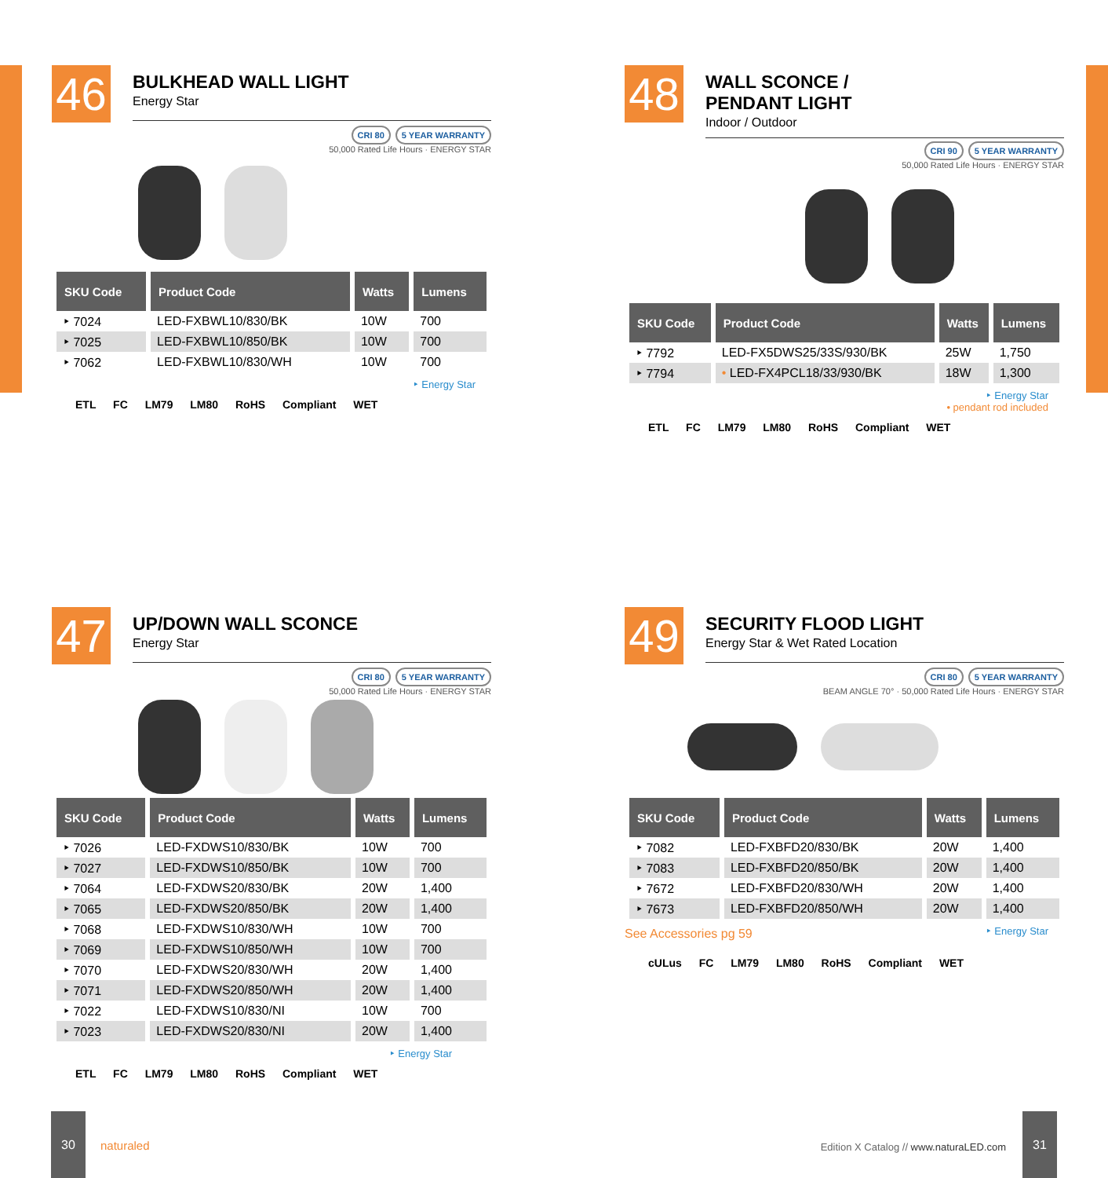46
BULKHEAD WALL LIGHT
Energy Star
CRI 80 5 YEAR WARRANTY
50,000 Rated Life Hours · ENERGY STAR
| SKU Code | Product Code | Watts | Lumens |
| --- | --- | --- | --- |
| ‣ 7024 | LED-FXBWL10/830/BK | 10W | 700 |
| ‣ 7025 | LED-FXBWL10/850/BK | 10W | 700 |
| ‣ 7062 | LED-FXBWL10/830/WH | 10W | 700 |
‣ Energy Star
ETL FC LM79 LM80 RoHS Compliant WET
48
WALL SCONCE /
PENDANT LIGHT
Indoor / Outdoor
CRI 90 5 YEAR WARRANTY
50,000 Rated Life Hours · ENERGY STAR
| SKU Code | Product Code | Watts | Lumens |
| --- | --- | --- | --- |
| ‣ 7792 | LED-FX5DWS25/33S/930/BK | 25W | 1,750 |
| ‣ 7794 | • LED-FX4PCL18/33/930/BK | 18W | 1,300 |
‣ Energy Star
• pendant rod included
ETL FC LM79 LM80 RoHS Compliant WET
47
UP/DOWN WALL SCONCE
Energy Star
CRI 80 5 YEAR WARRANTY
50,000 Rated Life Hours · ENERGY STAR
| SKU Code | Product Code | Watts | Lumens |
| --- | --- | --- | --- |
| ‣ 7026 | LED-FXDWS10/830/BK | 10W | 700 |
| ‣ 7027 | LED-FXDWS10/850/BK | 10W | 700 |
| ‣ 7064 | LED-FXDWS20/830/BK | 20W | 1,400 |
| ‣ 7065 | LED-FXDWS20/850/BK | 20W | 1,400 |
| ‣ 7068 | LED-FXDWS10/830/WH | 10W | 700 |
| ‣ 7069 | LED-FXDWS10/850/WH | 10W | 700 |
| ‣ 7070 | LED-FXDWS20/830/WH | 20W | 1,400 |
| ‣ 7071 | LED-FXDWS20/850/WH | 20W | 1,400 |
| ‣ 7022 | LED-FXDWS10/830/NI | 10W | 700 |
| ‣ 7023 | LED-FXDWS20/830/NI | 20W | 1,400 |
‣ Energy Star
ETL FC LM79 LM80 RoHS Compliant WET
49
SECURITY FLOOD LIGHT
Energy Star & Wet Rated Location
CRI 80 5 YEAR WARRANTY
BEAM ANGLE 70° · 50,000 Rated Life Hours · ENERGY STAR
| SKU Code | Product Code | Watts | Lumens |
| --- | --- | --- | --- |
| ‣ 7082 | LED-FXBFD20/830/BK | 20W | 1,400 |
| ‣ 7083 | LED-FXBFD20/850/BK | 20W | 1,400 |
| ‣ 7672 | LED-FXBFD20/830/WH | 20W | 1,400 |
| ‣ 7673 | LED-FXBFD20/850/WH | 20W | 1,400 |
See Accessories pg 59 ‣ Energy Star
cULus FC LM79 LM80 RoHS Compliant WET
30
naturaled
Edition X Catalog // www.naturaLED.com
31